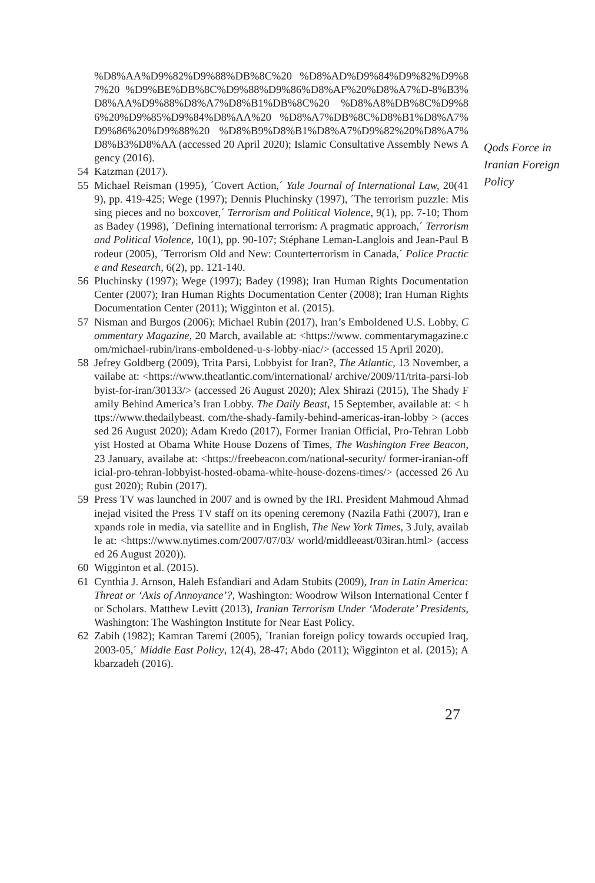%D8%AA%D9%82%D9%88%DB%8C%20 %D8%AD%D9%84%D9%82%D9%87%20 %D9%BE%DB%8C%D9%88%D9%86%D8%AF%20%D8%A7%D-8%B3%D8%AA%D9%88%D8%A7%D8%B1%DB%8C%20 %D8%A8%DB%8C%D9%86%20%D9%85%D9%84%D8%AA%20 %D8%A7%DB%8C%D8%B1%D8%A7%D9%86%20%D9%88%20 %D8%B9%D8%B1%D8%A7%D9%82%20%D8%A7%D8%B3%D8%AA (accessed 20 April 2020); Islamic Consultative Assembly News Agency (2016).
54 Katzman (2017).
55 Michael Reisman (1995), ´Covert Action,´ Yale Journal of International Law, 20(419), pp. 419-425; Wege (1997); Dennis Pluchinsky (1997), ´The terrorism puzzle: Missing pieces and no boxcover,´ Terrorism and Political Violence, 9(1), pp. 7-10; Thomas Badey (1998), ´Defining international terrorism: A pragmatic approach,´ Terrorism and Political Violence, 10(1), pp. 90-107; Stéphane Leman-Langlois and Jean-Paul Brodeur (2005), ´Terrorism Old and New: Counterterrorism in Canada,´ Police Practice and Research, 6(2), pp. 121-140.
56 Pluchinsky (1997); Wege (1997); Badey (1998); Iran Human Rights Documentation Center (2007); Iran Human Rights Documentation Center (2008); Iran Human Rights Documentation Center (2011); Wigginton et al. (2015).
57 Nisman and Burgos (2006); Michael Rubin (2017), Iran’s Emboldened U.S. Lobby, Commentary Magazine, 20 March, available at: <https://www. commentarymagazine.com/michael-rubin/irans-emboldened-u-s-lobby-niac/> (accessed 15 April 2020).
58 Jefrey Goldberg (2009), Trita Parsi, Lobbyist for Iran?, The Atlantic, 13 November, availabe at: <https://www.theatlantic.com/international/ archive/2009/11/trita-parsi-lobbyist-for-iran/30133/> (accessed 26 August 2020); Alex Shirazi (2015), The Shady Family Behind America’s Iran Lobby. The Daily Beast, 15 September, available at: < https://www.thedailybeast. com/the-shady-family-behind-americas-iran-lobby > (accessed 26 August 2020); Adam Kredo (2017), Former Iranian Official, Pro-Tehran Lobbyist Hosted at Obama White House Dozens of Times, The Washington Free Beacon, 23 January, availabe at: <https://freebeacon.com/national-security/ former-iranian-official-pro-tehran-lobbyist-hosted-obama-white-house-dozens-times/> (accessed 26 August 2020); Rubin (2017).
59 Press TV was launched in 2007 and is owned by the IRI. President Mahmoud Ahmadinejad visited the Press TV staff on its opening ceremony (Nazila Fathi (2007), Iran expands role in media, via satellite and in English, The New York Times, 3 July, available at: <https://www.nytimes.com/2007/07/03/ world/middleeast/03iran.html> (accessed 26 August 2020)).
60 Wigginton et al. (2015).
61 Cynthia J. Arnson, Haleh Esfandiari and Adam Stubits (2009), Iran in Latin America: Threat or ‘Axis of Annoyance’?, Washington: Woodrow Wilson International Center for Scholars. Matthew Levitt (2013), Iranian Terrorism Under ‘Moderate’ Presidents, Washington: The Washington Institute for Near East Policy.
62 Zabih (1982); Kamran Taremi (2005), ´Iranian foreign policy towards occupied Iraq, 2003-05,´ Middle East Policy, 12(4), 28-47; Abdo (2011); Wigginton et al. (2015); Akbarzadeh (2016).
Qods Force in
Iranian Foreign
Policy
27